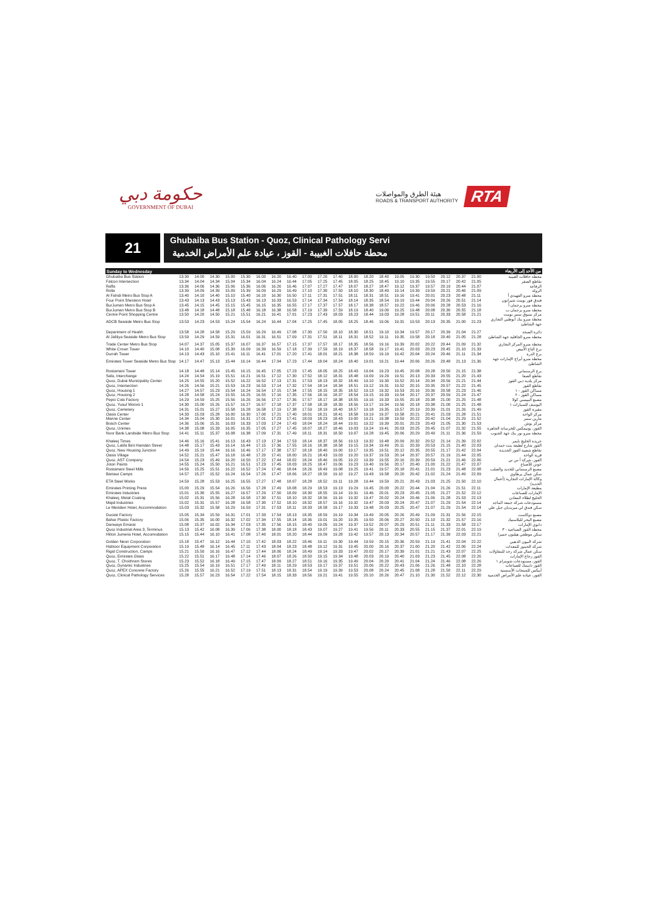حكومة دبي
GOVERNMENT OF DUBAI
هيئة الطرق والمواصلات
ROADS & TRANSPORT AUTHORITY
RTA
21
Ghubaiba Bus Station - Quoz, Clinical Pathology Servi
محطة حافلات الغبيبة - القوز ، عيادة علم الأمراض الخدمية
| Sunday to Wednesday | | | | | | | | | | | من الأحد إلى الأربعاء | | | | | | | | | | |
| --- | --- | --- | --- | --- | --- | --- | --- | --- | --- | --- | --- | --- | --- | --- | --- | --- | --- | --- | --- | --- | --- |
| Ghubaiba Bus Station | 13.30 | 14.00 | 14.30 | 15.00 | 15.30 | 16.00 | 16.20 | 16.40 | 17.00 | 17.20 | 17.40 | 18.00 | 18.20 | 18.40 | 19.05 | 19.30 | 19.50 | 20.12 | 20.37 | 21.00 | محطة حافلات الغبيبة |
| Falcon Intersection | 13.34 | 14.04 | 14.34 | 15.04 | 15.34 | 16.04 | 16.24 | 16.44 | 17.05 | 17.25 | 17.45 | 18.05 | 18.25 | 18.45 | 19.10 | 19.35 | 19.55 | 20.17 | 20.42 | 21.05 | تقاطع الصقر |
| Raffa | 13.36 | 14.06 | 14.36 | 15.06 | 15.36 | 16.06 | 16.26 | 16.46 | 17.07 | 17.27 | 17.47 | 18.07 | 18.27 | 18.47 | 19.12 | 19.37 | 19.57 | 20.19 | 20.44 | 21.07 | الرفاعة |
| Rolla | 13.39 | 14.09 | 14.39 | 15.09 | 15.39 | 16.09 | 16.29 | 16.49 | 17.10 | 17.30 | 17.50 | 18.10 | 18.30 | 18.49 | 19.14 | 19.39 | 19.59 | 20.21 | 20.46 | 21.09 | الرولة |
| Al Fahidi Metro Bus Stop A | 13.40 | 14.10 | 14.40 | 15.10 | 15.40 | 16.10 | 16.30 | 16.50 | 17.11 | 17.31 | 17.51 | 18.11 | 18.31 | 18.51 | 19.16 | 19.41 | 20.01 | 20.23 | 20.48 | 21.11 | محطة مترو الفهيدي أ |
| Four Point Sheraton Hotel | 13.43 | 14.13 | 14.43 | 15.13 | 15.43 | 16.13 | 16.33 | 16.53 | 17.14 | 17.34 | 17.54 | 18.14 | 18.35 | 18.54 | 19.19 | 19.44 | 20.04 | 20.26 | 20.51 | 21.14 | فندق فور بوينت شيراتون |
| BurJuman Metro Bus Stop A | 13.45 | 14.15 | 14.45 | 15.15 | 15.45 | 16.15 | 16.35 | 16.55 | 17.17 | 17.37 | 17.57 | 18.17 | 18.38 | 18.57 | 19.22 | 19.46 | 20.06 | 20.28 | 20.53 | 21.16 | محطة مترو برجمان أ |
| BurJuman Metro Bus Stop B | 13.48 | 14.18 | 14.48 | 15.18 | 15.48 | 16.18 | 16.38 | 16.58 | 17.19 | 17.39 | 17.59 | 18.19 | 18.40 | 19.00 | 19.25 | 19.48 | 20.08 | 20.30 | 20.55 | 21.18 | محطة مترو برجمان ب |
| Centre Point Shopping Centre | 13.50 | 14.20 | 14.50 | 15.21 | 15.51 | 16.21 | 16.41 | 17.01 | 17.23 | 17.43 | 18.03 | 18.23 | 18.44 | 19.03 | 19.28 | 19.51 | 20.11 | 20.33 | 20.58 | 21.21 | مركز تسوق سنتر بوينت |
| ADCB Seaside Metro Bus Stop | 13.53 | 14.23 | 14.53 | 15.24 | 15.54 | 16.24 | 16.44 | 17.04 | 17.25 | 17.45 | 18.05 | 18.25 | 18.46 | 19.06 | 19.31 | 19.53 | 20.13 | 20.35 | 21.00 | 21.23 | محطة مترو بنك أبوظبي التجاري جهة الشاطئ |
| Department of Health | 13.58 | 14.28 | 14.58 | 15.29 | 15.59 | 16.29 | 16.49 | 17.08 | 17.30 | 17.50 | 18.10 | 18.30 | 18.51 | 19.10 | 19.34 | 19.57 | 20.17 | 20.39 | 21.04 | 21.27 | دائرة الصحة |
| Al Jafiliya Seaside Metro Bus Stop | 13.59 | 14.29 | 14.59 | 15.31 | 16.01 | 16.31 | 16.51 | 17.09 | 17.31 | 17.51 | 18.11 | 18.31 | 18.52 | 19.11 | 19.35 | 19.58 | 20.18 | 20.40 | 21.05 | 21.28 | محطة مترو الجافلية جهة الشاطئ |
| Trade Center Metro Bus Stop | 14.07 | 14.37 | 15.05 | 15.37 | 16.07 | 16.37 | 16.57 | 17.15 | 17.37 | 17.57 | 18.17 | 18.35 | 18.56 | 19.16 | 19.39 | 20.02 | 20.22 | 20.44 | 21.09 | 21.32 | محطة مترو المركز التجاري |
| White Crown Tower | 14.10 | 14.40 | 15.08 | 15.39 | 16.09 | 16.39 | 16.59 | 17.18 | 17.39 | 17.59 | 18.19 | 18.37 | 18.58 | 19.17 | 19.41 | 20.03 | 20.23 | 20.45 | 21.10 | 21.33 | برج التاج الأبيض |
| Durrah Tower | 14.13 | 14.43 | 15.10 | 15.41 | 16.11 | 16.41 | 17.01 | 17.20 | 17.41 | 18.01 | 18.21 | 18.38 | 18.59 | 19.19 | 19.42 | 20.04 | 20.24 | 20.46 | 21.11 | 21.34 | برج الدرة |
| Emirates Tower Seaside Metro Bus Stop | 14.17 | 14.47 | 15.13 | 15.44 | 16.14 | 16.44 | 17.04 | 17.23 | 17.44 | 18.04 | 18.24 | 18.40 | 19.01 | 19.21 | 19.44 | 20.06 | 20.26 | 20.48 | 21.13 | 21.36 | محطة مترو أبراج الإمارات جهة الشاطئ |
| Rostamani Tower | 14.18 | 14.48 | 15.14 | 15.45 | 16.15 | 16.45 | 17.05 | 17.23 | 17.45 | 18.05 | 18.25 | 18.43 | 19.04 | 19.23 | 19.45 | 20.08 | 20.28 | 20.50 | 21.15 | 21.38 | برج الرستماني |
| Safa, Interchange | 14.24 | 14.54 | 15.19 | 15.51 | 16.21 | 16.51 | 17.12 | 17.30 | 17.52 | 18.12 | 18.31 | 18.48 | 19.09 | 19.29 | 19.51 | 20.13 | 20.33 | 20.55 | 21.20 | 21.43 | تقاطع الصفا |
| Quoz, Dubai Municipality Center | 14.25 | 14.55 | 15.20 | 15.52 | 16.22 | 16.52 | 17.13 | 17.31 | 17.53 | 18.13 | 18.32 | 18.49 | 19.10 | 19.30 | 19.52 | 20.14 | 20.34 | 20.56 | 21.21 | 21.44 | مركز بلدية دبي القوز |
| Quoz, Intersection | 14.26 | 14.56 | 15.21 | 15.53 | 16.23 | 16.53 | 17.14 | 17.32 | 17.54 | 18.14 | 18.34 | 18.51 | 19.12 | 19.31 | 19.52 | 20.15 | 20.35 | 20.57 | 21.22 | 21.45 | تقاطع القوز |
| Quoz, Housing 1 | 14.27 | 14.57 | 15.23 | 15.54 | 16.24 | 16.54 | 17.15 | 17.34 | 17.55 | 18.15 | 18.35 | 18.52 | 19.13 | 19.32 | 19.53 | 20.16 | 20.36 | 20.58 | 21.23 | 21.46 | مساكن القوز - ١ |
| Quoz, Housing 2 | 14.28 | 14.58 | 15.24 | 15.55 | 16.25 | 16.55 | 17.16 | 17.35 | 17.56 | 18.16 | 18.37 | 18.54 | 19.15 | 19.33 | 19.54 | 20.17 | 20.37 | 20.59 | 21.24 | 21.47 | مساكن القوز - ٢ |
| Pepsi Cola Factory | 14.29 | 14.59 | 15.25 | 15.56 | 16.26 | 16.56 | 17.17 | 17.36 | 17.57 | 18.17 | 18.38 | 18.55 | 19.16 | 19.33 | 19.55 | 20.18 | 20.38 | 21.00 | 21.25 | 21.48 | مصنع البيبسي كولا |
| Quoz, Yusuf Motors 1 | 14.30 | 15.00 | 15.26 | 15.57 | 16.27 | 16.57 | 17.18 | 17.37 | 17.58 | 18.18 | 18.39 | 18.56 | 19.17 | 19.34 | 19.56 | 20.18 | 20.38 | 21.00 | 21.25 | 21.48 | اليوسف للسيارات ١ |
| Quoz, Cemetery | 14.31 | 15.01 | 15.27 | 15.58 | 16.28 | 16.58 | 17.19 | 17.38 | 17.59 | 18.19 | 18.40 | 18.57 | 19.18 | 19.35 | 19.57 | 20.19 | 20.39 | 21.01 | 21.26 | 21.49 | مقبرة القوز |
| Oasis Center | 14.33 | 15.03 | 15.28 | 16.00 | 16.30 | 17.00 | 17.21 | 17.40 | 18.01 | 18.21 | 18.41 | 18.58 | 19.19 | 19.37 | 19.58 | 20.21 | 20.41 | 21.03 | 21.28 | 21.51 | مركز الواحة |
| Marine Center | 14.34 | 15.04 | 15.30 | 16.01 | 16.31 | 17.01 | 17.23 | 17.41 | 18.03 | 18.23 | 18.43 | 19.00 | 19.21 | 19.38 | 19.59 | 20.22 | 20.42 | 21.04 | 21.29 | 21.52 | مارين سنتر |
| Bosch Center | 14.36 | 15.06 | 15.31 | 16.03 | 16.33 | 17.03 | 17.24 | 17.43 | 18.04 | 18.24 | 18.44 | 19.01 | 19.22 | 19.39 | 20.01 | 20.23 | 20.43 | 21.05 | 21.30 | 21.53 | مركز بوش |
| Quoz, Unimex | 14.38 | 15.08 | 15.33 | 16.05 | 16.35 | 17.05 | 17.27 | 17.45 | 18.07 | 18.27 | 18.46 | 19.03 | 19.24 | 19.41 | 20.03 | 20.25 | 20.45 | 21.07 | 21.32 | 21.55 | القوز، يونيمكس للخرسانة الجاهزة |
| Noor Bank Landside Metro Bus Stop | 14.41 | 15.11 | 15.37 | 16.08 | 16.38 | 17.09 | 17.31 | 17.49 | 18.11 | 18.31 | 18.50 | 19.07 | 19.28 | 19.45 | 20.06 | 20.29 | 20.49 | 21.11 | 21.36 | 21.59 | محطة مترو نور بنك جهة الجنوب |
| Khaleej Times | 14.46 | 15.16 | 15.41 | 16.13 | 16.43 | 17.13 | 17.34 | 17.53 | 18.14 | 18.37 | 18.56 | 19.13 | 19.32 | 19.48 | 20.09 | 20.32 | 20.52 | 21.14 | 21.39 | 22.02 | جريدة الخليج تايمز |
| Quoz, Latifa Bint Hamdan Street | 14.48 | 15.17 | 15.43 | 16.14 | 16.44 | 17.15 | 17.36 | 17.55 | 18.16 | 18.38 | 18.58 | 19.15 | 19.34 | 19.49 | 20.11 | 20.33 | 20.53 | 21.15 | 21.40 | 22.03 | القوز شارع لطيفة بنت حمدان |
| Quoz, New Housing Junction | 14.49 | 15.19 | 15.44 | 16.16 | 16.46 | 17.17 | 17.38 | 17.57 | 18.18 | 18.40 | 19.00 | 19.17 | 19.35 | 19.51 | 20.12 | 20.35 | 20.55 | 21.17 | 21.42 | 22.04 | تقاطع شعبية القوز الجديدة |
| Oasis Village | 14.52 | 15.21 | 15.47 | 16.18 | 16.48 | 17.20 | 17.41 | 18.00 | 18.21 | 18.43 | 19.03 | 19.20 | 19.37 | 19.53 | 20.14 | 20.37 | 20.57 | 21.19 | 21.44 | 22.05 | قرية الواحة |
| Quoz, AST Company | 14.54 | 15.23 | 15.49 | 16.20 | 16.50 | 17.22 | 17.44 | 18.02 | 18.24 | 18.46 | 19.05 | 19.22 | 19.39 | 19.55 | 20.16 | 20.39 | 20.59 | 21.21 | 21.46 | 22.06 | القوز، شركة أ س تي |
| Joton Paints | 14.55 | 15.24 | 15.50 | 16.21 | 16.51 | 17.23 | 17.45 | 18.03 | 18.25 | 18.47 | 19.06 | 19.23 | 19.40 | 19.56 | 20.17 | 20.40 | 21.00 | 21.22 | 21.47 | 22.07 | جوتن للأصباغ |
| Rostamani Steel Mills | 14.56 | 15.25 | 15.51 | 16.22 | 16.52 | 17.24 | 17.46 | 18.04 | 18.26 | 18.49 | 19.08 | 19.25 | 19.41 | 19.57 | 20.18 | 20.41 | 21.01 | 21.23 | 21.48 | 22.08 | مصنع الرستماني للحديد والصلب |
| Bartawi Camps | 14.57 | 15.27 | 15.52 | 16.24 | 16.54 | 17.26 | 17.47 | 18.06 | 18.27 | 18.50 | 19.10 | 19.27 | 19.43 | 19.58 | 20.20 | 20.42 | 21.02 | 21.24 | 21.49 | 22.09 | سكن عمال برطاوي |
| ETA Steel Works | 14.59 | 15.28 | 15.53 | 16.25 | 16.55 | 17.27 | 17.48 | 18.07 | 18.28 | 18.52 | 19.11 | 19.28 | 19.44 | 19.59 | 20.21 | 20.43 | 21.03 | 21.25 | 21.50 | 22.10 | وكالة الإمارات التجارية (أعمال الحديد) |
| Emirates Printing Press | 15.00 | 15.29 | 15.54 | 16.26 | 16.56 | 17.28 | 17.49 | 18.08 | 18.29 | 18.53 | 19.13 | 19.29 | 19.45 | 20.00 | 20.22 | 20.44 | 21.04 | 21.26 | 21.51 | 22.11 | مطبعة الإمارات |
| Emirates Industries | 15.01 | 15.30 | 15.55 | 16.27 | 16.57 | 17.29 | 17.50 | 18.09 | 18.30 | 18.55 | 19.14 | 19.31 | 19.46 | 20.01 | 20.23 | 20.45 | 21.05 | 21.27 | 21.52 | 22.12 | الإمارات للصناعات |
| Khaleej, Metal Coating | 15.02 | 15.31 | 15.56 | 16.28 | 16.58 | 17.30 | 17.51 | 18.10 | 18.32 | 18.56 | 19.16 | 19.32 | 19.47 | 20.02 | 20.24 | 20.46 | 21.06 | 21.28 | 21.53 | 22.13 | الخليج لطلاء المعادن |
| Majid Industries | 15.02 | 15.31 | 15.57 | 16.28 | 16.58 | 17.30 | 17.52 | 18.10 | 18.32 | 18.57 | 19.16 | 19.32 | 19.47 | 20.03 | 20.24 | 20.47 | 21.07 | 21.29 | 21.54 | 22.14 | مستودعات شركة جمعة الماجد |
| Le Meridien Hotel, Accommodation | 15.03 | 15.32 | 15.58 | 16.29 | 16.59 | 17.31 | 17.53 | 18.11 | 18.33 | 18.58 | 19.17 | 19.33 | 19.48 | 20.03 | 20.25 | 20.47 | 21.07 | 21.29 | 21.54 | 22.14 | سكن فندق لي ميريديان جبل علي |
| Ducast Factory | 15.05 | 15.34 | 15.59 | 16.31 | 17.01 | 17.33 | 17.54 | 18.13 | 18.35 | 18.59 | 19.19 | 19.34 | 19.49 | 20.05 | 20.26 | 20.49 | 21.09 | 21.31 | 21.56 | 22.15 | مصنع دوكاست |
| Bahar Plastic Factory | 15.06 | 15.35 | 16.00 | 16.32 | 17.02 | 17.34 | 17.55 | 18.14 | 18.36 | 19.01 | 19.20 | 19.35 | 19.50 | 20.06 | 20.27 | 20.50 | 21.10 | 21.32 | 21.57 | 22.16 | مصنع البحر للبلاستيك |
| Danways Emarat | 15.08 | 15.37 | 16.02 | 16.34 | 17.03 | 17.35 | 17.56 | 18.15 | 18.40 | 19.05 | 19.24 | 19.37 | 19.52 | 20.07 | 20.29 | 20.51 | 21.11 | 21.33 | 21.58 | 22.17 | دانوي الإمارات |
| Quoz Industrial Area 3, Terminus | 15.13 | 15.42 | 16.08 | 16.39 | 17.06 | 17.38 | 18.00 | 18.18 | 18.43 | 19.07 | 19.27 | 19.41 | 19.56 | 20.11 | 20.33 | 20.55 | 21.15 | 21.37 | 22.01 | 22.19 | محطة القوز الصناعية - ٣ |
| Hilton Jumeria Hotel, Accomodation | 15.15 | 15.44 | 16.10 | 16.41 | 17.08 | 17.40 | 18.01 | 18.20 | 18.44 | 19.09 | 19.28 | 19.42 | 19.57 | 20.13 | 20.34 | 20.57 | 21.17 | 21.39 | 22.03 | 22.21 | سكن موظفي هيلتون جميرا |
| Golden Neon Corporation | 15.18 | 15.47 | 16.12 | 16.44 | 17.10 | 17.42 | 18.03 | 18.22 | 18.46 | 19.11 | 19.30 | 19.44 | 19.59 | 20.15 | 20.36 | 20.59 | 21.19 | 21.41 | 22.04 | 22.22 | شركة النيون الذهبي |
| Habtoor Equipment Corporation | 15.19 | 15.48 | 16.14 | 16.45 | 17.11 | 17.43 | 18.04 | 18.23 | 18.48 | 19.12 | 19.31 | 19.45 | 20.00 | 20.16 | 20.37 | 21.00 | 21.20 | 21.42 | 22.06 | 22.24 | شركة الحبتور للمعدات |
| Rigid Construction, Camps | 15.21 | 15.50 | 16.16 | 16.47 | 17.12 | 17.44 | 18.06 | 18.24 | 18.49 | 19.14 | 19.33 | 19.47 | 20.02 | 20.17 | 20.39 | 21.01 | 21.21 | 21.43 | 22.07 | 22.25 | سكن عمال شركة رجد للمقاولات |
| Quoz, Emirates Glass | 15.22 | 15.51 | 16.17 | 16.48 | 17.14 | 17.46 | 18.07 | 18.26 | 18.50 | 19.15 | 19.34 | 19.48 | 20.03 | 20.19 | 20.40 | 21.03 | 21.23 | 21.45 | 22.08 | 22.26 | القوز زجاج الإمارات |
| Quoz, T. Choithram Stores | 15.23 | 15.52 | 16.18 | 16.49 | 17.15 | 17.47 | 18.09 | 18.27 | 18.51 | 19.16 | 19.35 | 19.49 | 20.04 | 20.20 | 20.41 | 21.04 | 21.24 | 21.46 | 22.08 | 22.26 | القوز، مستودعات شويترام ١ |
| Quoz, Dynamic Industries | 15.25 | 15.54 | 16.19 | 16.51 | 17.17 | 17.49 | 18.11 | 18.29 | 18.53 | 19.17 | 19.37 | 19.51 | 20.06 | 20.22 | 20.43 | 21.06 | 21.26 | 21.48 | 22.10 | 22.28 | القوز داينمك للصناعات |
| Quoz, APEX Concrete Factory | 15.26 | 15.55 | 16.21 | 16.52 | 17.19 | 17.51 | 18.13 | 18.31 | 18.54 | 19.19 | 19.39 | 19.53 | 20.08 | 20.24 | 20.45 | 21.08 | 21.28 | 21.50 | 22.11 | 22.29 | أبيكس للمنتجات الأسمنتية |
| Quoz, Clinical Pathology Services | 15.28 | 15.57 | 16.23 | 16.54 | 17.22 | 17.54 | 18.15 | 18.33 | 18.56 | 19.21 | 19.41 | 19.55 | 20.10 | 20.26 | 20.47 | 21.10 | 21.30 | 21.52 | 22.12 | 22.30 | القوز، عيادة علم الأمراض الخدمية |